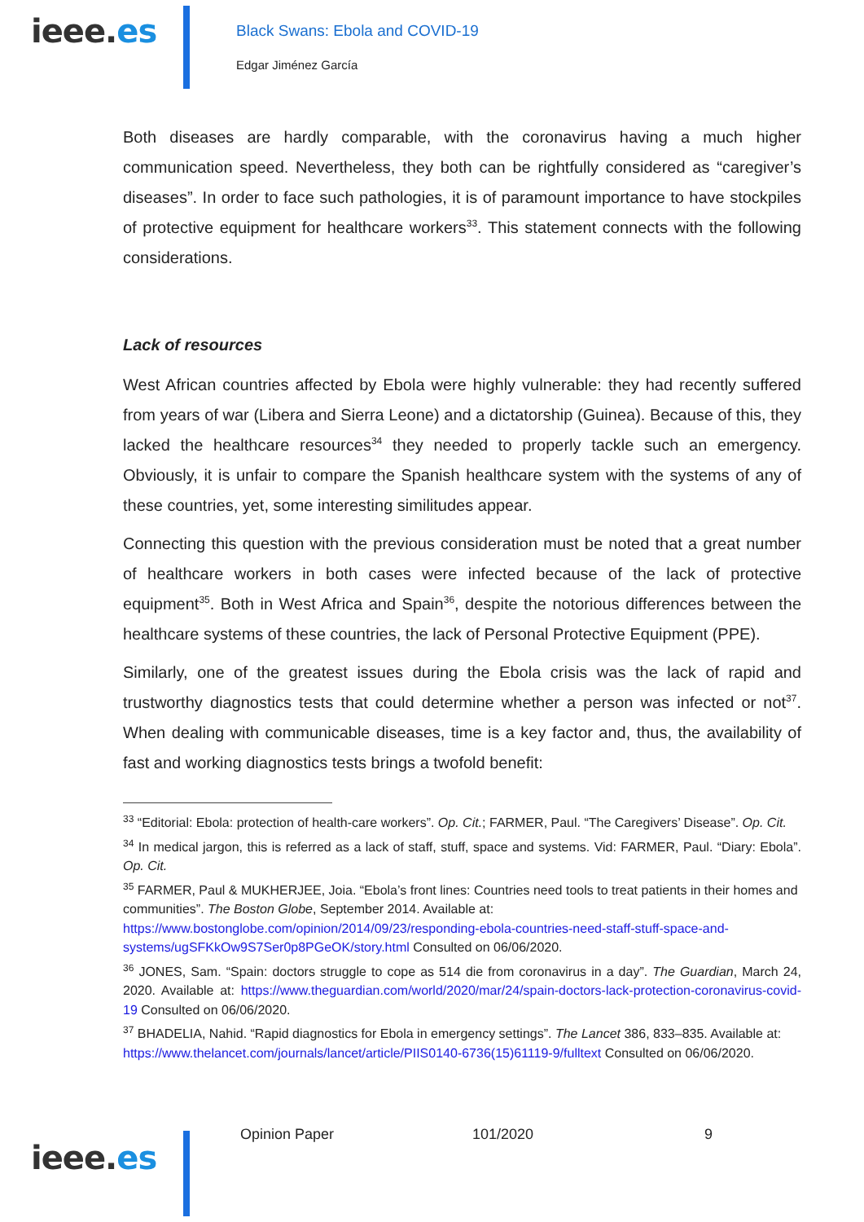ieee.es
Black Swans: Ebola and COVID-19
Edgar Jiménez García
Both diseases are hardly comparable, with the coronavirus having a much higher communication speed. Nevertheless, they both can be rightfully considered as “caregiver’s diseases”. In order to face such pathologies, it is of paramount importance to have stockpiles of protective equipment for healthcare workers<sup>33</sup>. This statement connects with the following considerations.
Lack of resources
West African countries affected by Ebola were highly vulnerable: they had recently suffered from years of war (Libera and Sierra Leone) and a dictatorship (Guinea). Because of this, they lacked the healthcare resources<sup>34</sup> they needed to properly tackle such an emergency. Obviously, it is unfair to compare the Spanish healthcare system with the systems of any of these countries, yet, some interesting similitudes appear.
Connecting this question with the previous consideration must be noted that a great number of healthcare workers in both cases were infected because of the lack of protective equipment<sup>35</sup>. Both in West Africa and Spain<sup>36</sup>, despite the notorious differences between the healthcare systems of these countries, the lack of Personal Protective Equipment (PPE).
Similarly, one of the greatest issues during the Ebola crisis was the lack of rapid and trustworthy diagnostics tests that could determine whether a person was infected or not<sup>37</sup>. When dealing with communicable diseases, time is a key factor and, thus, the availability of fast and working diagnostics tests brings a twofold benefit:
<sup>33</sup> “Editorial: Ebola: protection of health-care workers”. Op. Cit.; FARMER, Paul. “The Caregivers’ Disease”. Op. Cit.
<sup>34</sup> In medical jargon, this is referred as a lack of staff, stuff, space and systems. Vid: FARMER, Paul. “Diary: Ebola”. Op. Cit.
<sup>35</sup> FARMER, Paul & MUKHERJEE, Joia. “Ebola’s front lines: Countries need tools to treat patients in their homes and communities”. The Boston Globe, September 2014. Available at: https://www.bostonglobe.com/opinion/2014/09/23/responding-ebola-countries-need-staff-stuff-space-and-systems/ugSFKkOw9S7Ser0p8PGeOK/story.html Consulted on 06/06/2020.
<sup>36</sup> JONES, Sam. “Spain: doctors struggle to cope as 514 die from coronavirus in a day”. The Guardian, March 24, 2020. Available at: https://www.theguardian.com/world/2020/mar/24/spain-doctors-lack-protection-coronavirus-covid-19 Consulted on 06/06/2020.
<sup>37</sup> BHADELIA, Nahid. “Rapid diagnostics for Ebola in emergency settings”. The Lancet 386, 833–835. Available at: https://www.thelancet.com/journals/lancet/article/PIIS0140-6736(15)61119-9/fulltext Consulted on 06/06/2020.
ieee.es
Opinion Paper 101/2020 9